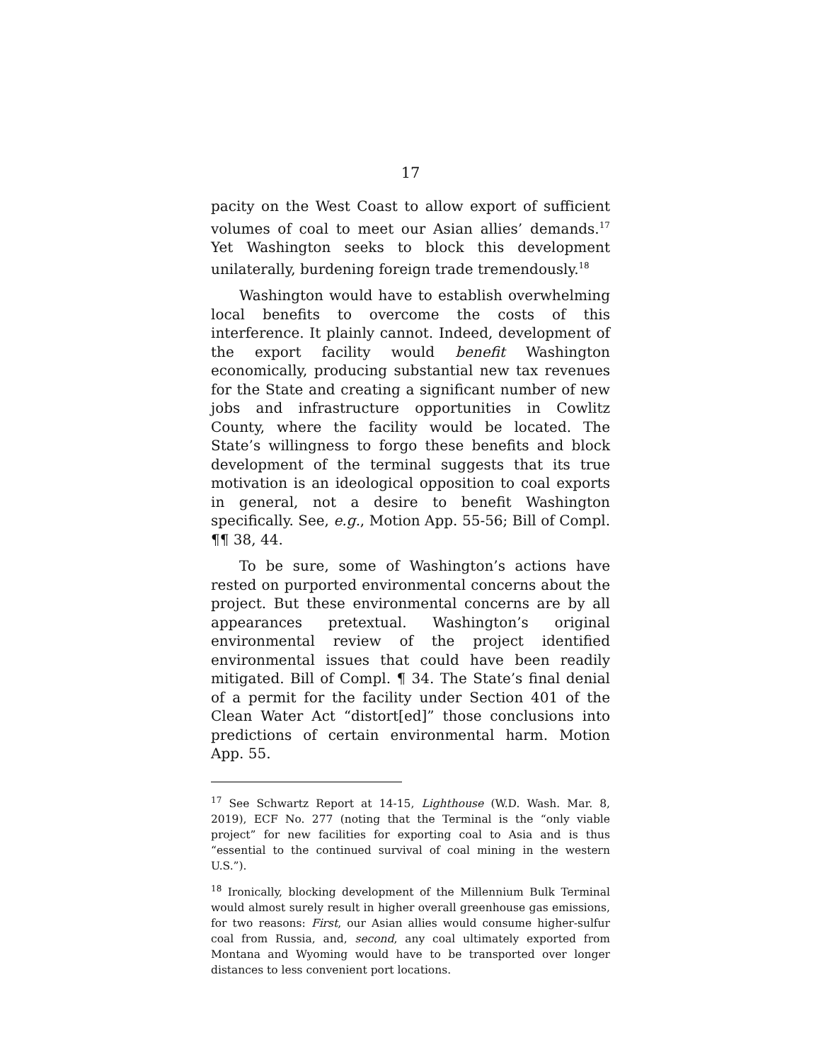17
pacity on the West Coast to allow export of sufficient volumes of coal to meet our Asian allies’ demands.<sup>17</sup> Yet Washington seeks to block this development unilaterally, burdening foreign trade tremendously.<sup>18</sup>
Washington would have to establish overwhelming local benefits to overcome the costs of this interference. It plainly cannot. Indeed, development of the export facility would benefit Washington economically, producing substantial new tax revenues for the State and creating a significant number of new jobs and infrastructure opportunities in Cowlitz County, where the facility would be located. The State’s willingness to forgo these benefits and block development of the terminal suggests that its true motivation is an ideological opposition to coal exports in general, not a desire to benefit Washington specifically. See, e.g., Motion App. 55-56; Bill of Compl. ¶¶ 38, 44.
To be sure, some of Washington’s actions have rested on purported environmental concerns about the project. But these environmental concerns are by all appearances pretextual. Washington’s original environmental review of the project identified environmental issues that could have been readily mitigated. Bill of Compl. ¶ 34. The State’s final denial of a permit for the facility under Section 401 of the Clean Water Act “distort[ed]” those conclusions into predictions of certain environmental harm. Motion App. 55.
<sup>17</sup> See Schwartz Report at 14-15, Lighthouse (W.D. Wash. Mar. 8, 2019), ECF No. 277 (noting that the Terminal is the “only viable project” for new facilities for exporting coal to Asia and is thus “essential to the continued survival of coal mining in the western U.S.”).
<sup>18</sup> Ironically, blocking development of the Millennium Bulk Terminal would almost surely result in higher overall greenhouse gas emissions, for two reasons: First, our Asian allies would consume higher-sulfur coal from Russia, and, second, any coal ultimately exported from Montana and Wyoming would have to be transported over longer distances to less convenient port locations.